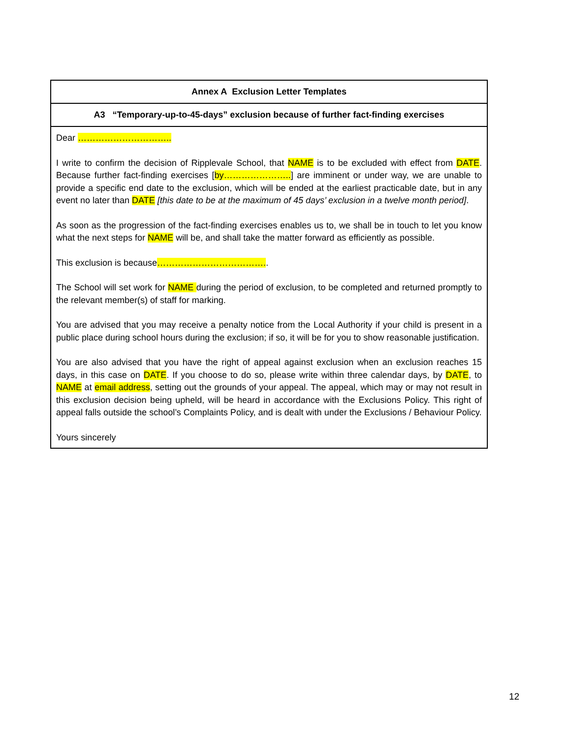| Annex A Exclusion Letter Templates |
| --- |
| A3 “Temporary-up-to-45-days” exclusion because of further fact-finding exercises |
| Dear ………………………….. I write to confirm the decision of Ripplevale School, that NAME is to be excluded with effect from DATE . Because further fact-finding exercises [ by………………….. ] are imminent or under way, we are unable to provide a specific end date to the exclusion, which will be ended at the earliest practicable date, but in any event no later than DATE [this date to be at the maximum of 45 days’ exclusion in a twelve month period] . As soon as the progression of the fact-finding exercises enables us to, we shall be in touch to let you know what the next steps for NAME will be, and shall take the matter forward as efficiently as possible. This exclusion is because ………………………………. . The School will set work for NAME during the period of exclusion, to be completed and returned promptly to the relevant member(s) of staff for marking. You are advised that you may receive a penalty notice from the Local Authority if your child is present in a public place during school hours during the exclusion; if so, it will be for you to show reasonable justification. You are also advised that you have the right of appeal against exclusion when an exclusion reaches 15 days, in this case on DATE . If you choose to do so, please write within three calendar days, by DATE , to NAME at email address , setting out the grounds of your appeal. The appeal, which may or may not result in this exclusion decision being upheld, will be heard in accordance with the Exclusions Policy. This right of appeal falls outside the school’s Complaints Policy, and is dealt with under the Exclusions / Behaviour Policy. Yours sincerely |
12